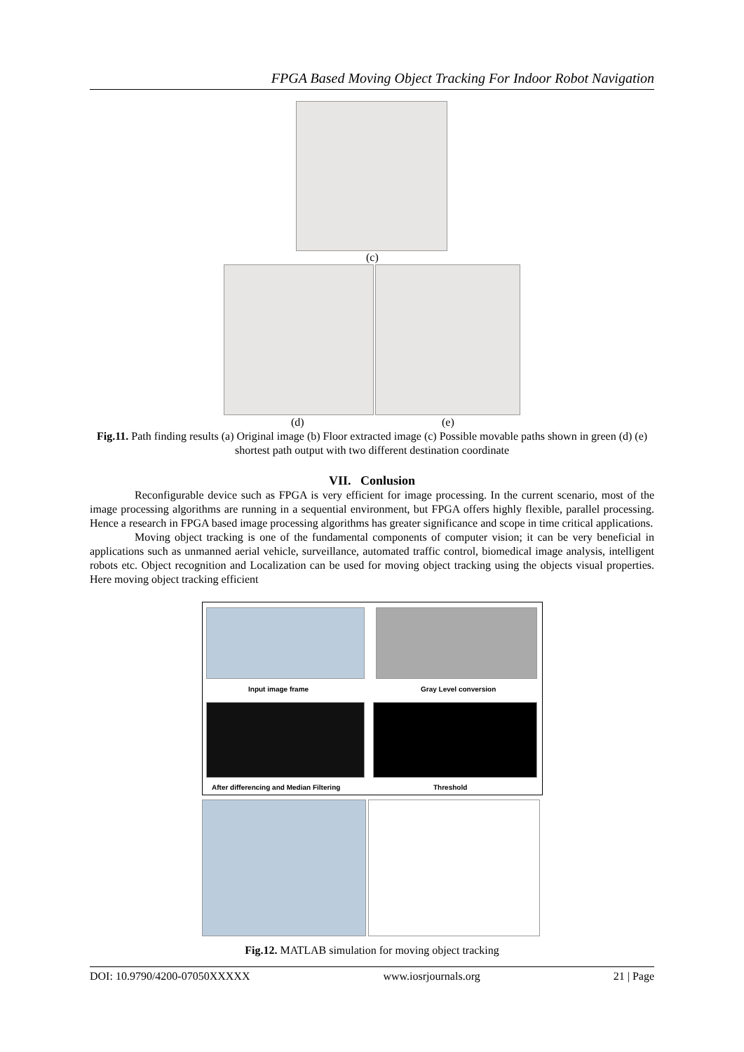FPGA Based Moving Object Tracking For Indoor Robot Navigation
(c)
(d) (e)
Fig.11. Path finding results (a) Original image (b) Floor extracted image (c) Possible movable paths shown in green (d) (e) shortest path output with two different destination coordinate
VII. Conlusion
Reconfigurable device such as FPGA is very efficient for image processing. In the current scenario, most of the image processing algorithms are running in a sequential environment, but FPGA offers highly flexible, parallel processing. Hence a research in FPGA based image processing algorithms has greater significance and scope in time critical applications.
Moving object tracking is one of the fundamental components of computer vision; it can be very beneficial in applications such as unmanned aerial vehicle, surveillance, automated traffic control, biomedical image analysis, intelligent robots etc. Object recognition and Localization can be used for moving object tracking using the objects visual properties. Here moving object tracking efficient
Input image frame Gray Level conversion
After differencing and Median Filtering
Threshold
Fig.12. MATLAB simulation for moving object tracking
DOI: 10.9790/4200-07050XXXXX www.iosrjournals.org 21 | Page